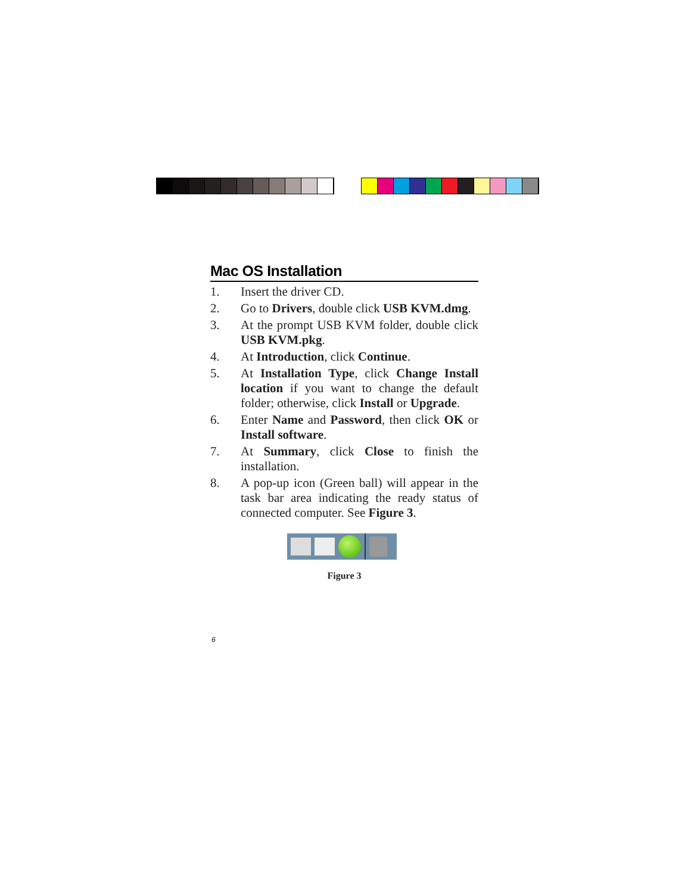Mac OS Installation
1. Insert the driver CD.
2. Go to Drivers, double click USB KVM.dmg.
3. At the prompt USB KVM folder, double click USB KVM.pkg.
4. At Introduction, click Continue.
5. At Installation Type, click Change Install location if you want to change the default folder; otherwise, click Install or Upgrade.
6. Enter Name and Password, then click OK or Install software.
7. At Summary, click Close to finish the installation.
8. A pop-up icon (Green ball) will appear in the task bar area indicating the ready status of connected computer. See Figure 3.
Figure 3
6